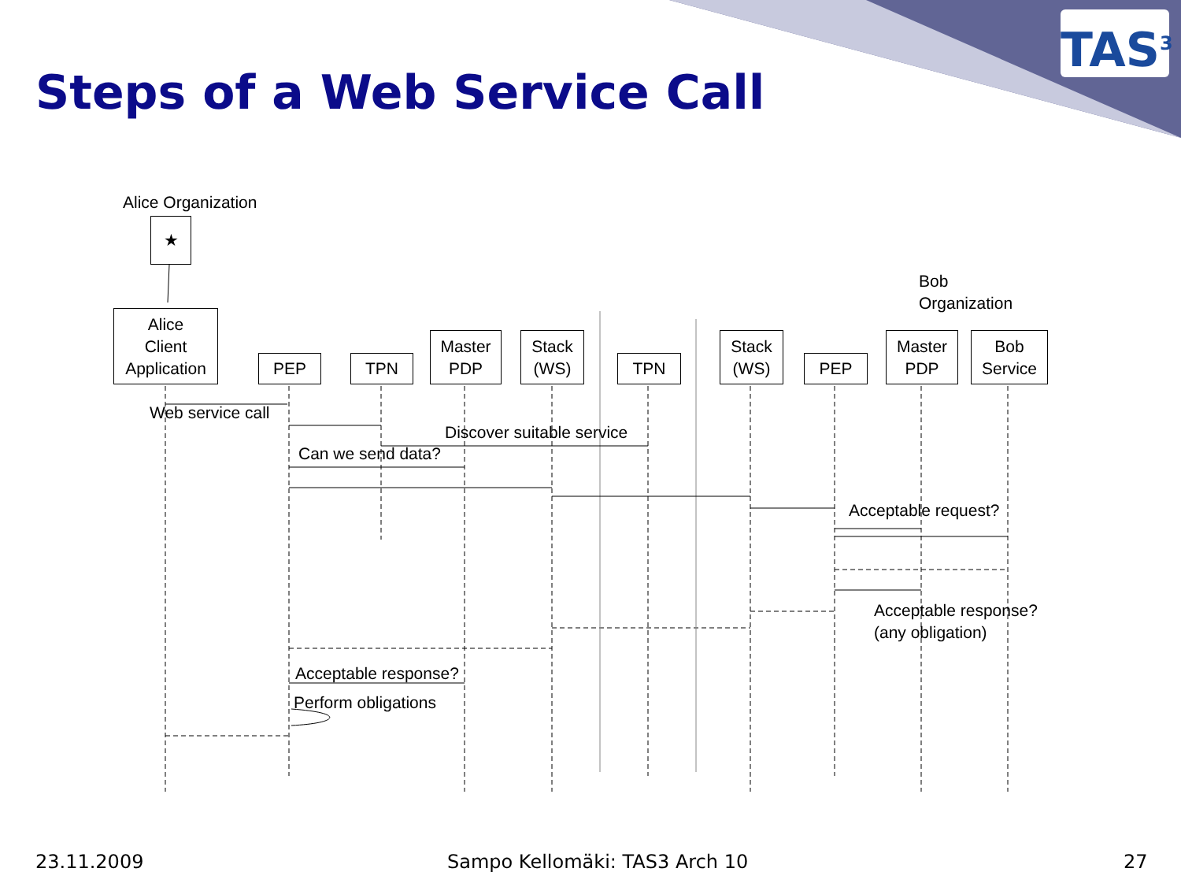TAS<sup>3</sup>
Steps of a Web Service Call
Alice Organization
★
Bob
Organization
Alice
Client
Application
PEP TPN
Master
PDP
Stack
(WS)
TPN
Stack
(WS)
PEP
Master
PDP
Bob
Service
Web service call
Discover suitable service
Can we send data?
Acceptable request?
Acceptable response?
(any obligation)
Acceptable response?
Perform obligations
23.11.2009 Sampo Kellomäki: TAS3 Arch 10 27